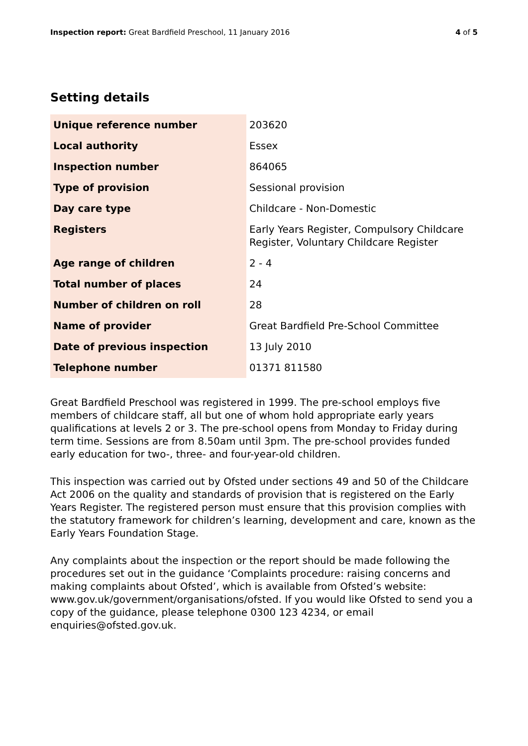Inspection report: Great Bardfield Preschool, 11 January 2016
4 of 5
Setting details
| Unique reference number | 203620 |
| Local authority | Essex |
| Inspection number | 864065 |
| Type of provision | Sessional provision |
| Day care type | Childcare - Non-Domestic |
| Registers | Early Years Register, Compulsory Childcare Register, Voluntary Childcare Register |
| Age range of children | 2 - 4 |
| Total number of places | 24 |
| Number of children on roll | 28 |
| Name of provider | Great Bardfield Pre-School Committee |
| Date of previous inspection | 13 July 2010 |
| Telephone number | 01371 811580 |
Great Bardfield Preschool was registered in 1999. The pre-school employs five members of childcare staff, all but one of whom hold appropriate early years qualifications at levels 2 or 3. The pre-school opens from Monday to Friday during term time. Sessions are from 8.50am until 3pm. The pre-school provides funded early education for two-, three- and four-year-old children.
This inspection was carried out by Ofsted under sections 49 and 50 of the Childcare Act 2006 on the quality and standards of provision that is registered on the Early Years Register. The registered person must ensure that this provision complies with the statutory framework for children’s learning, development and care, known as the Early Years Foundation Stage.
Any complaints about the inspection or the report should be made following the procedures set out in the guidance ‘Complaints procedure: raising concerns and making complaints about Ofsted’, which is available from Ofsted’s website: www.gov.uk/government/organisations/ofsted. If you would like Ofsted to send you a copy of the guidance, please telephone 0300 123 4234, or email enquiries@ofsted.gov.uk.